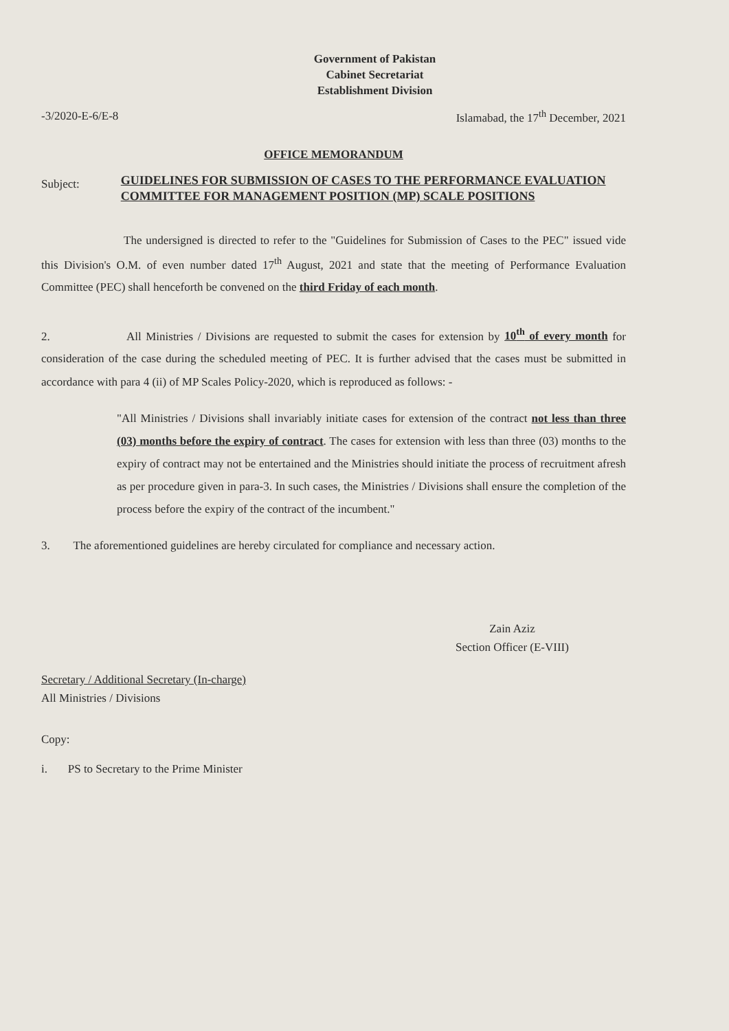Government of Pakistan
Cabinet Secretariat
Establishment Division
-3/2020-E-6/E-8 Islamabad, the 17<sup>th</sup> December, 2021
OFFICE MEMORANDUM
Subject: GUIDELINES FOR SUBMISSION OF CASES TO THE PERFORMANCE EVALUATION COMMITTEE FOR MANAGEMENT POSITION (MP) SCALE POSITIONS
The undersigned is directed to refer to the "Guidelines for Submission of Cases to the PEC" issued vide this Division's O.M. of even number dated 17<sup>th</sup> August, 2021 and state that the meeting of Performance Evaluation Committee (PEC) shall henceforth be convened on the third Friday of each month.
2. All Ministries / Divisions are requested to submit the cases for extension by 10<sup>th</sup> of every month for consideration of the case during the scheduled meeting of PEC. It is further advised that the cases must be submitted in accordance with para 4 (ii) of MP Scales Policy-2020, which is reproduced as follows: -
"All Ministries / Divisions shall invariably initiate cases for extension of the contract not less than three (03) months before the expiry of contract. The cases for extension with less than three (03) months to the expiry of contract may not be entertained and the Ministries should initiate the process of recruitment afresh as per procedure given in para-3. In such cases, the Ministries / Divisions shall ensure the completion of the process before the expiry of the contract of the incumbent."
3. The aforementioned guidelines are hereby circulated for compliance and necessary action.
Zain Aziz
Section Officer (E-VIII)
Secretary / Additional Secretary (In-charge)
All Ministries / Divisions
Copy:
i. PS to Secretary to the Prime Minister